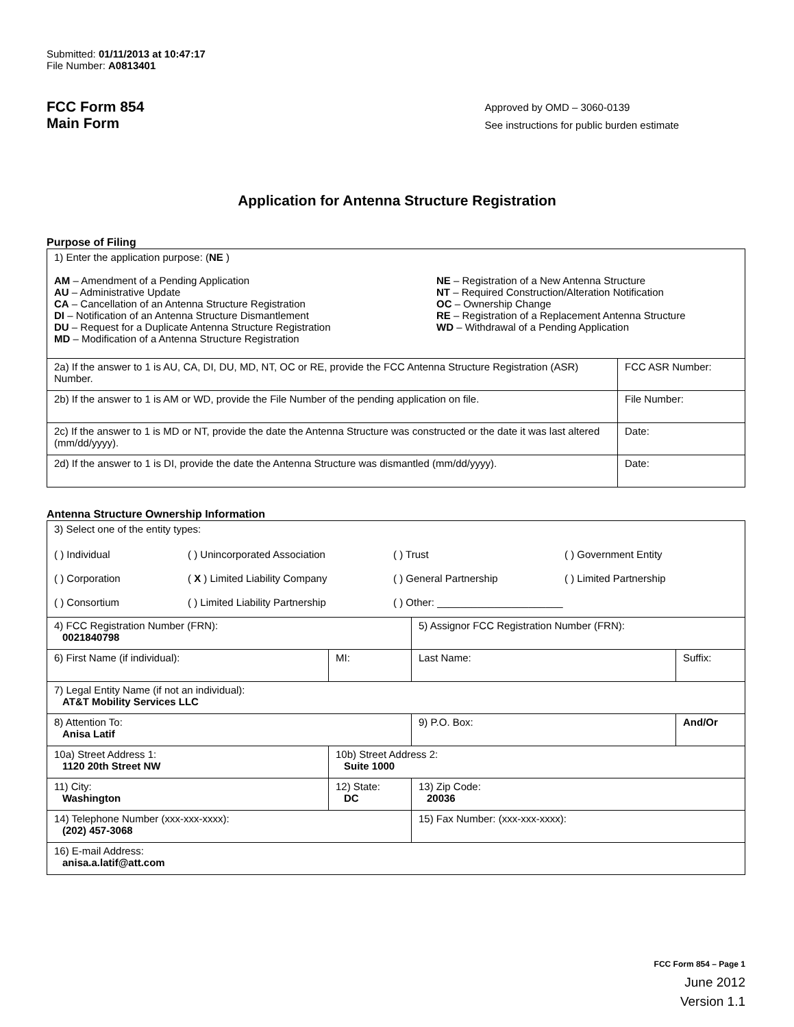Submitted: 01/11/2013 at 10:47:17
File Number: A0813401
FCC Form 854
Main Form
Approved by OMD – 3060-0139
See instructions for public burden estimate
Application for Antenna Structure Registration
Purpose of Filing
| 1) Enter the application purpose: ( NE ) AM – Amendment of a Pending Application AU – Administrative Update CA – Cancellation of an Antenna Structure Registration DI – Notification of an Antenna Structure Dismantlement DU – Request for a Duplicate Antenna Structure Registration MD – Modification of a Antenna Structure Registration NE – Registration of a New Antenna Structure NT – Required Construction/Alteration Notification OC – Ownership Change RE – Registration of a Replacement Antenna Structure WD – Withdrawal of a Pending Application | |
| 2a) If the answer to 1 is AU, CA, DI, DU, MD, NT, OC or RE, provide the FCC Antenna Structure Registration (ASR) Number. | FCC ASR Number: |
| 2b) If the answer to 1 is AM or WD, provide the File Number of the pending application on file. | File Number: |
| 2c) If the answer to 1 is MD or NT, provide the date the Antenna Structure was constructed or the date it was last altered (mm/dd/yyyy). | Date: |
| 2d) If the answer to 1 is DI, provide the date the Antenna Structure was dismantled (mm/dd/yyyy). | Date: |
Antenna Structure Ownership Information
| 3) Select one of the entity types: ( ) Individual ( ) Unincorporated Association ( ) Trust ( ) Government Entity ( ) Corporation ( X ) Limited Liability Company ( ) General Partnership ( ) Limited Partnership ( ) Consortium ( ) Limited Liability Partnership ( ) Other: ______________________ | | | |
| 4) FCC Registration Number (FRN): 0021840798 | | 5) Assignor FCC Registration Number (FRN): | |
| 6) First Name (if individual): | MI: | Last Name: | Suffix: |
| 7) Legal Entity Name (if not an individual): AT&T Mobility Services LLC | | | |
| 8) Attention To: Anisa Latif | | 9) P.O. Box: | And/Or |
| 10a) Street Address 1: 1120 20th Street NW | 10b) Street Address 2: Suite 1000 | | |
| 11) City: Washington | 12) State: DC | 13) Zip Code: 20036 | |
| 14) Telephone Number (xxx-xxx-xxxx): (202) 457-3068 | | 15) Fax Number: (xxx-xxx-xxxx): | |
| 16) E-mail Address: anisa.a.latif@att.com | | | |
FCC Form 854 – Page 1
June 2012
Version 1.1